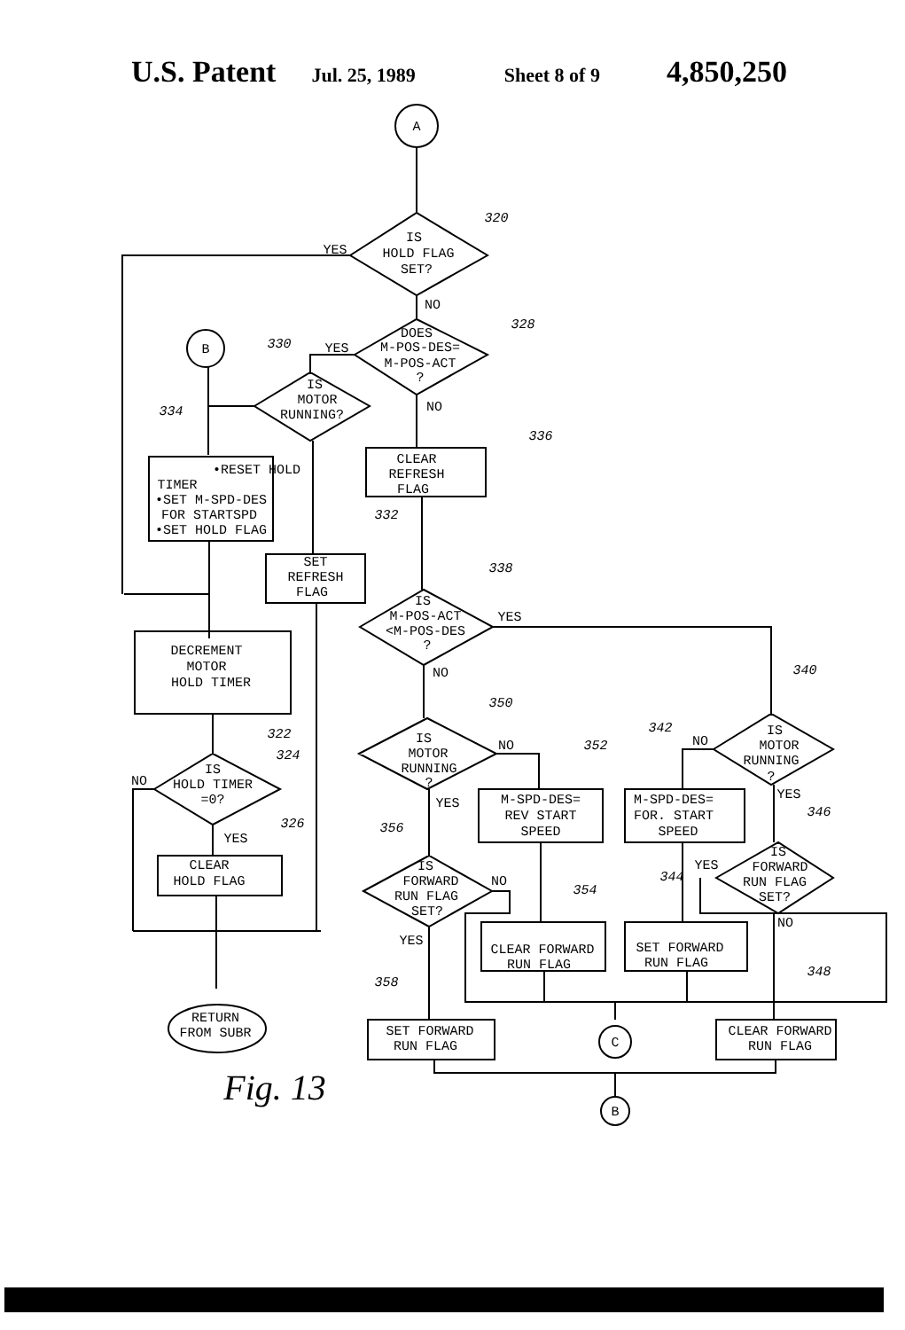U.S. Patent Jul. 25, 1989 Sheet 8 of 9 4,850,250
A
IS
HOLD FLAG
SET?
320
YES
NO
DOES
M-POS-DES=
M-POS-ACT
?
328
B
330
YES
IS
MOTOR
RUNNING?
NO
334
CLEAR
REFRESH
FLAG
336
•RESET HOLD
TIMER
•SET M-SPD-DES
FOR STARTSPD
•SET HOLD FLAG
332
SET
REFRESH
FLAG
338
IS
M-POS-ACT
<M-POS-DES
?
YES
NO
DECREMENT
MOTOR
HOLD TIMER
340
350
322
342
IS
MOTOR
RUNNING
?
NO
352
NO
IS
MOTOR
RUNNING
?
324
IS
HOLD TIMER
=0?
NO
YES
YES
M-SPD-DES=
REV START
SPEED
M-SPD-DES=
FOR. START
SPEED
346
356
326
YES
CLEAR
HOLD FLAG
IS
FORWARD
RUN FLAG
SET?
NO
YES
IS
FORWARD
RUN FLAG
SET?
354
344
YES
NO
CLEAR FORWARD
RUN FLAG
SET FORWARD
RUN FLAG
358
348
RETURN
FROM SUBR
SET FORWARD
RUN FLAG
CLEAR FORWARD
RUN FLAG
C
Fig. 13
B